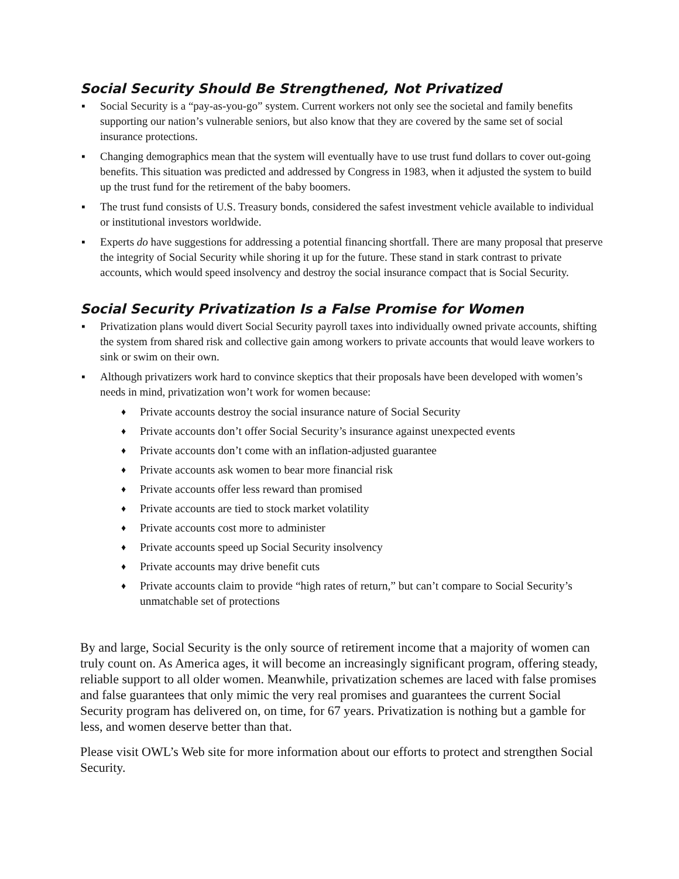Social Security Should Be Strengthened, Not Privatized
▪ Social Security is a “pay-as-you-go” system. Current workers not only see the societal and family benefits supporting our nation’s vulnerable seniors, but also know that they are covered by the same set of social insurance protections.
▪ Changing demographics mean that the system will eventually have to use trust fund dollars to cover out-going benefits. This situation was predicted and addressed by Congress in 1983, when it adjusted the system to build up the trust fund for the retirement of the baby boomers.
▪ The trust fund consists of U.S. Treasury bonds, considered the safest investment vehicle available to individual or institutional investors worldwide.
▪ Experts do have suggestions for addressing a potential financing shortfall. There are many proposal that preserve the integrity of Social Security while shoring it up for the future. These stand in stark contrast to private accounts, which would speed insolvency and destroy the social insurance compact that is Social Security.
Social Security Privatization Is a False Promise for Women
▪ Privatization plans would divert Social Security payroll taxes into individually owned private accounts, shifting the system from shared risk and collective gain among workers to private accounts that would leave workers to sink or swim on their own.
▪ Although privatizers work hard to convince skeptics that their proposals have been developed with women’s needs in mind, privatization won’t work for women because:
♦ Private accounts destroy the social insurance nature of Social Security
♦ Private accounts don’t offer Social Security’s insurance against unexpected events
♦ Private accounts don’t come with an inflation-adjusted guarantee
♦ Private accounts ask women to bear more financial risk
♦ Private accounts offer less reward than promised
♦ Private accounts are tied to stock market volatility
♦ Private accounts cost more to administer
♦ Private accounts speed up Social Security insolvency
♦ Private accounts may drive benefit cuts
♦ Private accounts claim to provide “high rates of return,” but can’t compare to Social Security’s unmatchable set of protections
By and large, Social Security is the only source of retirement income that a majority of women can truly count on. As America ages, it will become an increasingly significant program, offering steady, reliable support to all older women. Meanwhile, privatization schemes are laced with false promises and false guarantees that only mimic the very real promises and guarantees the current Social Security program has delivered on, on time, for 67 years. Privatization is nothing but a gamble for less, and women deserve better than that.
Please visit OWL’s Web site for more information about our efforts to protect and strengthen Social Security.